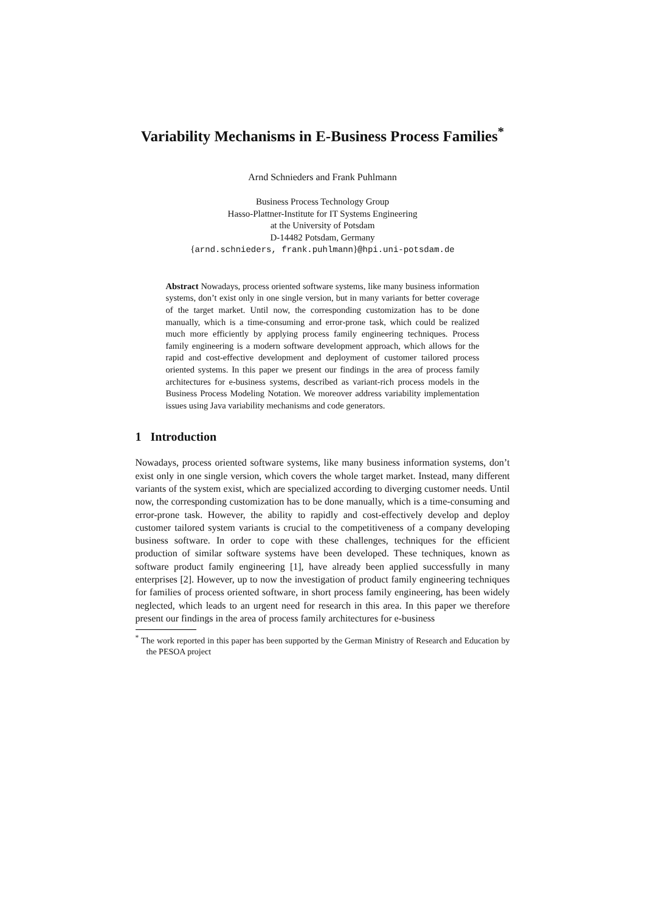Variability Mechanisms in E-Business Process Families<sup>*</sup>
Arnd Schnieders and Frank Puhlmann
Business Process Technology Group
Hasso-Plattner-Institute for IT Systems Engineering
at the University of Potsdam
D-14482 Potsdam, Germany
{arnd.schnieders, frank.puhlmann}@hpi.uni-potsdam.de
Abstract Nowadays, process oriented software systems, like many business information systems, don’t exist only in one single version, but in many variants for better coverage of the target market. Until now, the corresponding customization has to be done manually, which is a time-consuming and error-prone task, which could be realized much more efficiently by applying process family engineering techniques. Process family engineering is a modern software development approach, which allows for the rapid and cost-effective development and deployment of customer tailored process oriented systems. In this paper we present our findings in the area of process family architectures for e-business systems, described as variant-rich process models in the Business Process Modeling Notation. We moreover address variability implementation issues using Java variability mechanisms and code generators.
1 Introduction
Nowadays, process oriented software systems, like many business information systems, don’t exist only in one single version, which covers the whole target market. Instead, many different variants of the system exist, which are specialized according to diverging customer needs. Until now, the corresponding customization has to be done manually, which is a time-consuming and error-prone task. However, the ability to rapidly and cost-effectively develop and deploy customer tailored system variants is crucial to the competitiveness of a company developing business software. In order to cope with these challenges, techniques for the efficient production of similar software systems have been developed. These techniques, known as software product family engineering [1], have already been applied successfully in many enterprises [2]. However, up to now the investigation of product family engineering techniques for families of process oriented software, in short process family engineering, has been widely neglected, which leads to an urgent need for research in this area. In this paper we therefore present our findings in the area of process family architectures for e-business
<sup>*</sup> The work reported in this paper has been supported by the German Ministry of Research and Education by the PESOA project